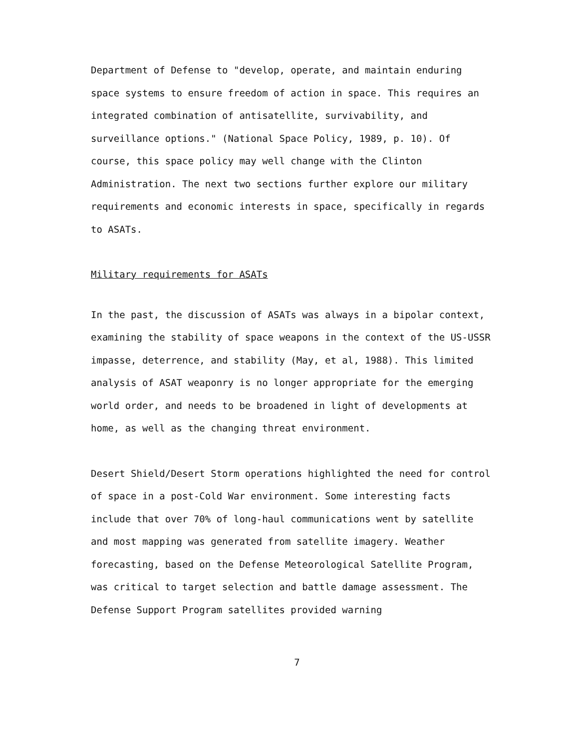Department of Defense to "develop, operate, and maintain enduring space systems to ensure freedom of action in space. This requires an integrated combination of antisatellite, survivability, and surveillance options." (National Space Policy, 1989, p. 10). Of course, this space policy may well change with the Clinton Administration. The next two sections further explore our military requirements and economic interests in space, specifically in regards to ASATs.
Military requirements for ASATs
In the past, the discussion of ASATs was always in a bipolar context, examining the stability of space weapons in the context of the US-USSR impasse, deterrence, and stability (May, et al, 1988). This limited analysis of ASAT weaponry is no longer appropriate for the emerging world order, and needs to be broadened in light of developments at home, as well as the changing threat environment.
Desert Shield/Desert Storm operations highlighted the need for control of space in a post-Cold War environment. Some interesting facts include that over 70% of long-haul communications went by satellite and most mapping was generated from satellite imagery. Weather forecasting, based on the Defense Meteorological Satellite Program, was critical to target selection and battle damage assessment. The Defense Support Program satellites provided warning
7